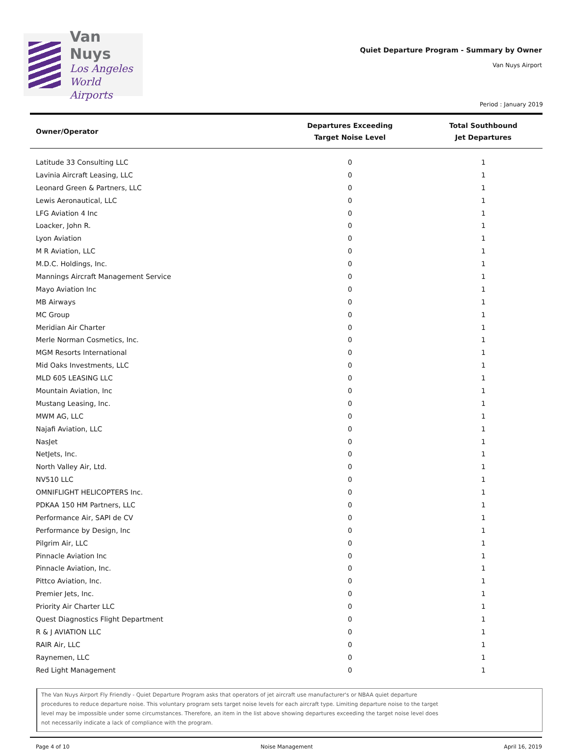Van Nuys
Los Angeles
World Airports
Quiet Departure Program - Summary by Owner
Van Nuys Airport
Period : January 2019
| Owner/Operator | Departures Exceeding Target Noise Level | Total Southbound Jet Departures |
| --- | --- | --- |
| Latitude 33 Consulting LLC | 0 | 1 |
| Lavinia Aircraft Leasing, LLC | 0 | 1 |
| Leonard Green & Partners, LLC | 0 | 1 |
| Lewis Aeronautical, LLC | 0 | 1 |
| LFG Aviation 4 Inc | 0 | 1 |
| Loacker, John R. | 0 | 1 |
| Lyon Aviation | 0 | 1 |
| M R Aviation, LLC | 0 | 1 |
| M.D.C. Holdings, Inc. | 0 | 1 |
| Mannings Aircraft Management Service | 0 | 1 |
| Mayo Aviation Inc | 0 | 1 |
| MB Airways | 0 | 1 |
| MC Group | 0 | 1 |
| Meridian Air Charter | 0 | 1 |
| Merle Norman Cosmetics, Inc. | 0 | 1 |
| MGM Resorts International | 0 | 1 |
| Mid Oaks Investments, LLC | 0 | 1 |
| MLD 605 LEASING LLC | 0 | 1 |
| Mountain Aviation, Inc | 0 | 1 |
| Mustang Leasing, Inc. | 0 | 1 |
| MWM AG, LLC | 0 | 1 |
| Najafi Aviation, LLC | 0 | 1 |
| NasJet | 0 | 1 |
| NetJets, Inc. | 0 | 1 |
| North Valley Air, Ltd. | 0 | 1 |
| NV510 LLC | 0 | 1 |
| OMNIFLIGHT HELICOPTERS Inc. | 0 | 1 |
| PDKAA 150 HM Partners, LLC | 0 | 1 |
| Performance Air, SAPI de CV | 0 | 1 |
| Performance by Design, Inc | 0 | 1 |
| Pilgrim Air, LLC | 0 | 1 |
| Pinnacle Aviation Inc | 0 | 1 |
| Pinnacle Aviation, Inc. | 0 | 1 |
| Pittco Aviation, Inc. | 0 | 1 |
| Premier Jets, Inc. | 0 | 1 |
| Priority Air Charter LLC | 0 | 1 |
| Quest Diagnostics Flight Department | 0 | 1 |
| R & J AVIATION LLC | 0 | 1 |
| RAIR Air, LLC | 0 | 1 |
| Raynemen, LLC | 0 | 1 |
| Red Light Management | 0 | 1 |
The Van Nuys Airport Fly Friendly - Quiet Departure Program asks that operators of jet aircraft use manufacturer's or NBAA quiet departure procedures to reduce departure noise. This voluntary program sets target noise levels for each aircraft type. Limiting departure noise to the target level may be impossible under some circumstances. Therefore, an item in the list above showing departures exceeding the target noise level does not necessarily indicate a lack of compliance with the program.
Page 4 of 10 Noise Management April 16, 2019